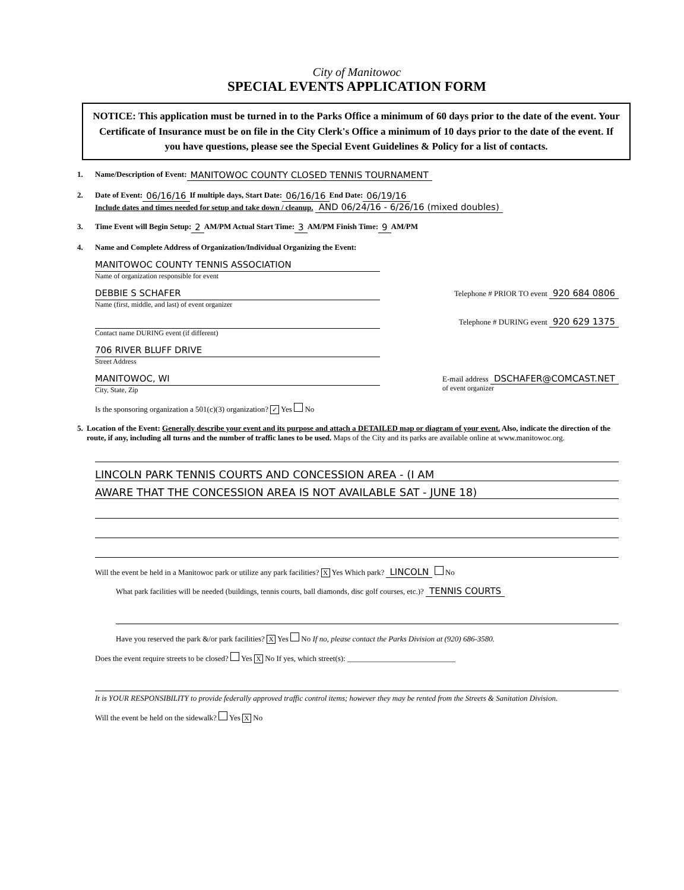City of Manitowoc
SPECIAL EVENTS APPLICATION FORM
NOTICE: This application must be turned in to the Parks Office a minimum of 60 days prior to the date of the event. Your Certificate of Insurance must be on file in the City Clerk's Office a minimum of 10 days prior to the date of the event. If you have questions, please see the Special Event Guidelines & Policy for a list of contacts.
1. Name/Description of Event: MANITOWOC COUNTY CLOSED TENNIS TOURNAMENT
2. Date of Event: 06/16/16 If multiple days, Start Date: 06/16/16 End Date: 06/19/16
Include dates and times needed for setup and take down / cleanup. AND 06/24/16 - 6/26/16 (mixed doubles)
3. Time Event will Begin Setup: 2 AM/PM Actual Start Time: 3 AM/PM Finish Time: 9 AM/PM
4. Name and Complete Address of Organization/Individual Organizing the Event:
MANITOWOC COUNTY TENNIS ASSOCIATION
Name of organization responsible for event
DEBBIE S SCHAFER
Name (first, middle, and last) of event organizer
Telephone # PRIOR TO event 920 684 0806
Contact name DURING event (if different) Telephone # DURING event 920 629 1375
706 RIVER BLUFF DRIVE
Street Address
MANITOWOC, WI
City, State, Zip
E-mail address DSCHAFER@COMCAST.NET
of event organizer
Is the sponsoring organization a 501(c)(3) organization? ✓ Yes No
5. Location of the Event: Generally describe your event and its purpose and attach a DETAILED map or diagram of your event. Also, indicate the direction of the route, if any, including all turns and the number of traffic lanes to be used. Maps of the City and its parks are available online at www.manitowoc.org.
LINCOLN PARK TENNIS COURTS AND CONCESSION AREA - (I AM
AWARE THAT THE CONCESSION AREA IS NOT AVAILABLE SAT - JUNE 18)
Will the event be held in a Manitowoc park or utilize any park facilities? X Yes Which park? LINCOLN No
What park facilities will be needed (buildings, tennis courts, ball diamonds, disc golf courses, etc.)? TENNIS COURTS
Have you reserved the park &/or park facilities? X Yes No If no, please contact the Parks Division at (920) 686-3580.
Does the event require streets to be closed? Yes X No If yes, which street(s): ____________________________
It is YOUR RESPONSIBILITY to provide federally approved traffic control items; however they may be rented from the Streets & Sanitation Division.
Will the event be held on the sidewalk? Yes X No